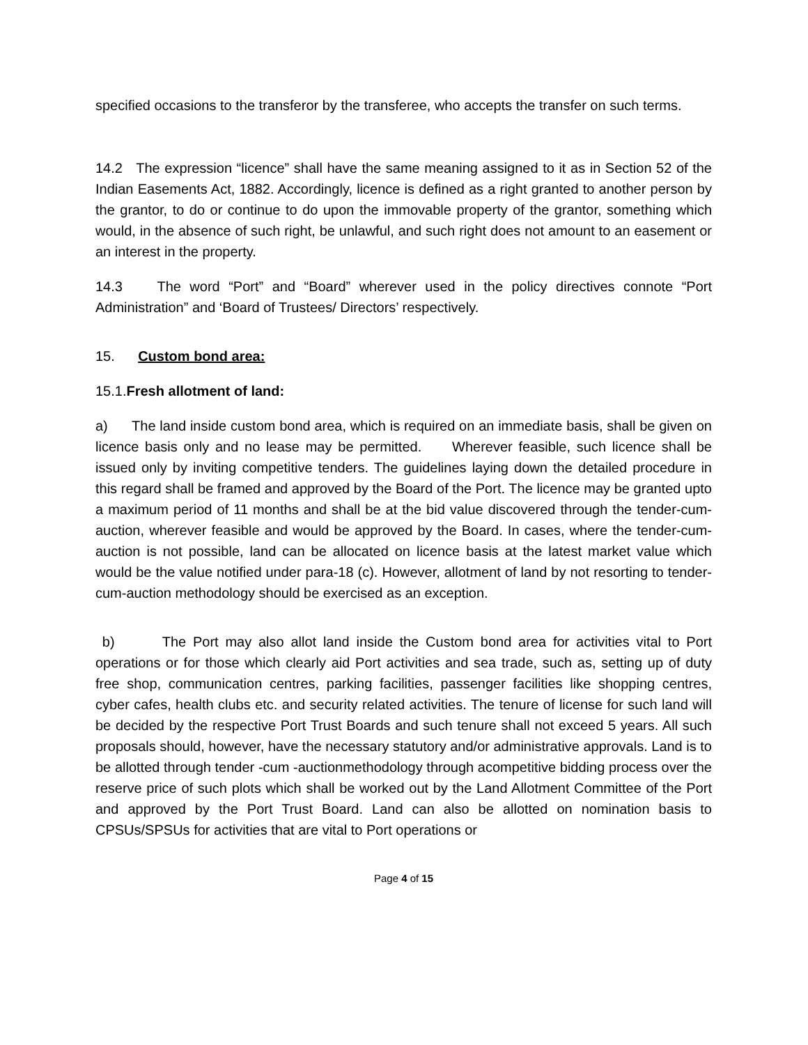specified occasions to the transferor by the transferee, who accepts the transfer on such terms.
14.2 The expression “licence” shall have the same meaning assigned to it as in Section 52 of the Indian Easements Act, 1882. Accordingly, licence is defined as a right granted to another person by the grantor, to do or continue to do upon the immovable property of the grantor, something which would, in the absence of such right, be unlawful, and such right does not amount to an easement or an interest in the property.
14.3 The word “Port” and “Board” wherever used in the policy directives connote “Port Administration” and ‘Board of Trustees/ Directors’ respectively.
15. Custom bond area:
15.1.Fresh allotment of land:
a) The land inside custom bond area, which is required on an immediate basis, shall be given on licence basis only and no lease may be permitted. Wherever feasible, such licence shall be issued only by inviting competitive tenders. The guidelines laying down the detailed procedure in this regard shall be framed and approved by the Board of the Port. The licence may be granted upto a maximum period of 11 months and shall be at the bid value discovered through the tender-cum-auction, wherever feasible and would be approved by the Board. In cases, where the tender-cum-auction is not possible, land can be allocated on licence basis at the latest market value which would be the value notified under para-18 (c). However, allotment of land by not resorting to tender-cum-auction methodology should be exercised as an exception.
b) The Port may also allot land inside the Custom bond area for activities vital to Port operations or for those which clearly aid Port activities and sea trade, such as, setting up of duty free shop, communication centres, parking facilities, passenger facilities like shopping centres, cyber cafes, health clubs etc. and security related activities. The tenure of license for such land will be decided by the respective Port Trust Boards and such tenure shall not exceed 5 years. All such proposals should, however, have the necessary statutory and/or administrative approvals. Land is to be allotted through tender -cum -auctionmethodology through acompetitive bidding process over the reserve price of such plots which shall be worked out by the Land Allotment Committee of the Port and approved by the Port Trust Board. Land can also be allotted on nomination basis to CPSUs/SPSUs for activities that are vital to Port operations or
Page 4 of 15